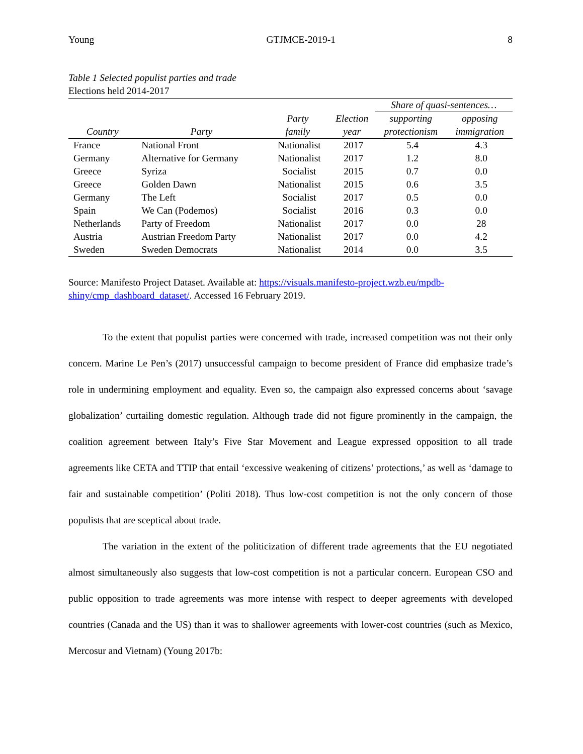Young GTJMCE-2019-1 8
Table 1 Selected populist parties and trade
Elections held 2014-2017
| | | | | Share of quasi-sentences… | |
| --- | --- | --- | --- | --- | --- |
| Country | Party | Party family | Election year | supporting protectionism | opposing immigration |
| France | National Front | Nationalist | 2017 | 5.4 | 4.3 |
| Germany | Alternative for Germany | Nationalist | 2017 | 1.2 | 8.0 |
| Greece | Syriza | Socialist | 2015 | 0.7 | 0.0 |
| Greece | Golden Dawn | Nationalist | 2015 | 0.6 | 3.5 |
| Germany | The Left | Socialist | 2017 | 0.5 | 0.0 |
| Spain | We Can (Podemos) | Socialist | 2016 | 0.3 | 0.0 |
| Netherlands | Party of Freedom | Nationalist | 2017 | 0.0 | 28 |
| Austria | Austrian Freedom Party | Nationalist | 2017 | 0.0 | 4.2 |
| Sweden | Sweden Democrats | Nationalist | 2014 | 0.0 | 3.5 |
Source: Manifesto Project Dataset. Available at: https://visuals.manifesto-project.wzb.eu/mpdb-shiny/cmp_dashboard_dataset/. Accessed 16 February 2019.
To the extent that populist parties were concerned with trade, increased competition was not their only concern. Marine Le Pen’s (2017) unsuccessful campaign to become president of France did emphasize trade’s role in undermining employment and equality. Even so, the campaign also expressed concerns about ‘savage globalization’ curtailing domestic regulation. Although trade did not figure prominently in the campaign, the coalition agreement between Italy’s Five Star Movement and League expressed opposition to all trade agreements like CETA and TTIP that entail ‘excessive weakening of citizens’ protections,’ as well as ‘damage to fair and sustainable competition’ (Politi 2018). Thus low-cost competition is not the only concern of those populists that are sceptical about trade.
The variation in the extent of the politicization of different trade agreements that the EU negotiated almost simultaneously also suggests that low-cost competition is not a particular concern. European CSO and public opposition to trade agreements was more intense with respect to deeper agreements with developed countries (Canada and the US) than it was to shallower agreements with lower-cost countries (such as Mexico, Mercosur and Vietnam) (Young 2017b: